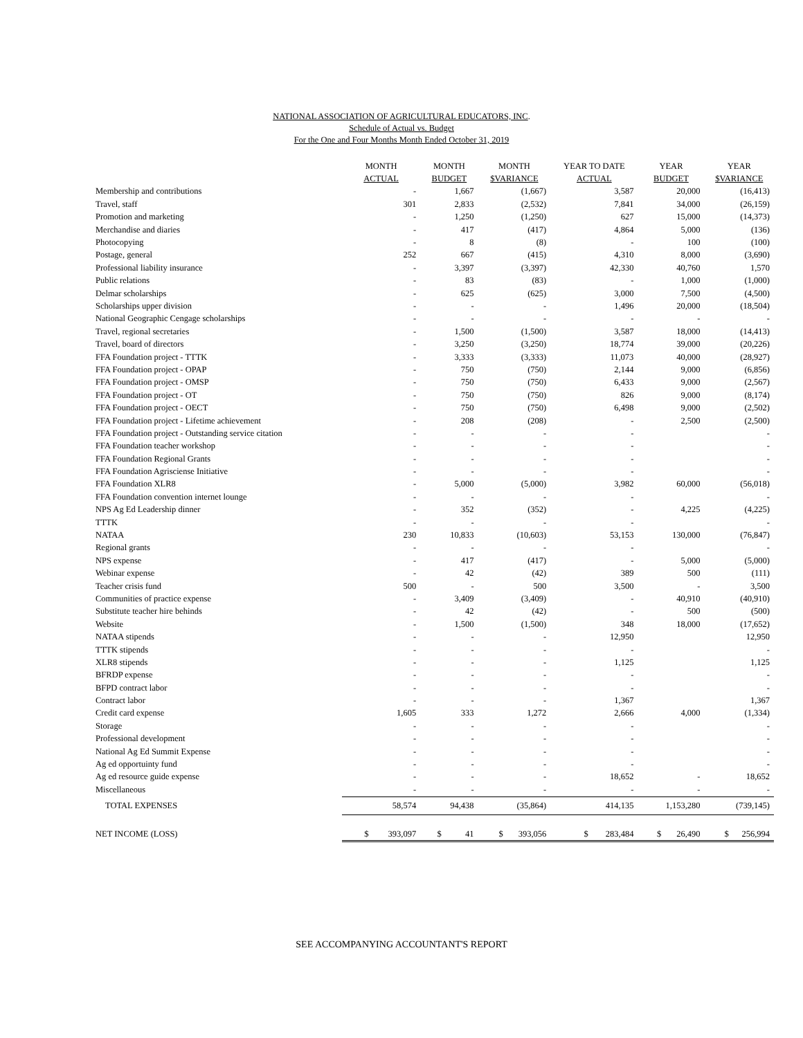NATIONAL ASSOCIATION OF AGRICULTURAL EDUCATORS, INC.
Schedule of Actual vs. Budget
For the One and Four Months Month Ended October 31, 2019
| | MONTH | MONTH | MONTH | YEAR TO DATE | YEAR | YEAR |
| --- | --- | --- | --- | --- | --- | --- |
| | ACTUAL | BUDGET | $VARIANCE | ACTUAL | BUDGET | $VARIANCE |
| Membership and contributions | - | 1,667 | (1,667) | 3,587 | 20,000 | (16,413) |
| Travel, staff | 301 | 2,833 | (2,532) | 7,841 | 34,000 | (26,159) |
| Promotion and marketing | - | 1,250 | (1,250) | 627 | 15,000 | (14,373) |
| Merchandise and diaries | - | 417 | (417) | 4,864 | 5,000 | (136) |
| Photocopying | - | 8 | (8) | - | 100 | (100) |
| Postage, general | 252 | 667 | (415) | 4,310 | 8,000 | (3,690) |
| Professional liability insurance | - | 3,397 | (3,397) | 42,330 | 40,760 | 1,570 |
| Public relations | - | 83 | (83) | - | 1,000 | (1,000) |
| Delmar scholarships | - | 625 | (625) | 3,000 | 7,500 | (4,500) |
| Scholarships upper division | - | - | - | 1,496 | 20,000 | (18,504) |
| National Geographic Cengage scholarships | - | - | - | - | - | - |
| Travel, regional secretaries | - | 1,500 | (1,500) | 3,587 | 18,000 | (14,413) |
| Travel, board of directors | - | 3,250 | (3,250) | 18,774 | 39,000 | (20,226) |
| FFA Foundation project - TTTK | - | 3,333 | (3,333) | 11,073 | 40,000 | (28,927) |
| FFA Foundation project - OPAP | - | 750 | (750) | 2,144 | 9,000 | (6,856) |
| FFA Foundation project - OMSP | - | 750 | (750) | 6,433 | 9,000 | (2,567) |
| FFA Foundation project - OT | - | 750 | (750) | 826 | 9,000 | (8,174) |
| FFA Foundation project - OECT | - | 750 | (750) | 6,498 | 9,000 | (2,502) |
| FFA Foundation project - Lifetime achievement | - | 208 | (208) | - | 2,500 | (2,500) |
| FFA Foundation project - Outstanding service citation | - | - | - | - | | - |
| FFA Foundation teacher workshop | - | - | - | - | | - |
| FFA Foundation Regional Grants | - | - | - | - | | - |
| FFA Foundation Agrisciense Initiative | - | - | - | - | | - |
| FFA Foundation XLR8 | - | 5,000 | (5,000) | 3,982 | 60,000 | (56,018) |
| FFA Foundation convention internet lounge | - | - | - | - | | - |
| NPS Ag Ed Leadership dinner | - | 352 | (352) | - | 4,225 | (4,225) |
| TTTK | - | - | - | - | | - |
| NATAA | 230 | 10,833 | (10,603) | 53,153 | 130,000 | (76,847) |
| Regional grants | - | - | - | - | | - |
| NPS expense | - | 417 | (417) | - | 5,000 | (5,000) |
| Webinar expense | - | 42 | (42) | 389 | 500 | (111) |
| Teacher crisis fund | 500 | - | 500 | 3,500 | - | 3,500 |
| Communities of practice expense | - | 3,409 | (3,409) | - | 40,910 | (40,910) |
| Substitute teacher hire behinds | - | 42 | (42) | - | 500 | (500) |
| Website | - | 1,500 | (1,500) | 348 | 18,000 | (17,652) |
| NATAA stipends | - | - | - | 12,950 | | 12,950 |
| TTTK stipends | - | - | - | - | | - |
| XLR8 stipends | - | - | - | 1,125 | | 1,125 |
| BFRDP expense | - | - | - | - | | - |
| BFPD contract labor | - | - | - | - | | - |
| Contract labor | - | - | - | 1,367 | | 1,367 |
| Credit card expense | 1,605 | 333 | 1,272 | 2,666 | 4,000 | (1,334) |
| Storage | - | - | - | - | | - |
| Professional development | - | - | - | - | | - |
| National Ag Ed Summit Expense | - | - | - | - | | - |
| Ag ed opportuinty fund | - | - | - | - | | - |
| Ag ed resource guide expense | - | - | - | 18,652 | - | 18,652 |
| Miscellaneous | - | - | - | - | - | - |
| TOTAL EXPENSES | 58,574 | 94,438 | (35,864) | 414,135 | 1,153,280 | (739,145) |
| NET INCOME (LOSS) | $ 393,097 | $ 41 | $ 393,056 | $ 283,484 | $ 26,490 | $ 256,994 |
SEE ACCOMPANYING ACCOUNTANT'S REPORT